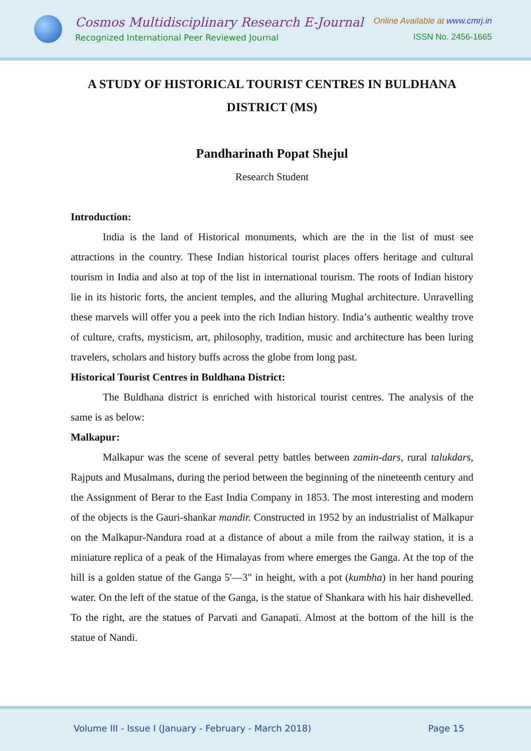Cosmos Multidisciplinary Research E-Journal
Recognized International Peer Reviewed Journal
Online Available at www.cmrj.in
ISSN No. 2456-1665
A STUDY OF HISTORICAL TOURIST CENTRES IN BULDHANA DISTRICT (MS)
Pandharinath Popat Shejul
Research Student
Introduction:
India is the land of Historical monuments, which are the in the list of must see attractions in the country. These Indian historical tourist places offers heritage and cultural tourism in India and also at top of the list in international tourism. The roots of Indian history lie in its historic forts, the ancient temples, and the alluring Mughal architecture. Unravelling these marvels will offer you a peek into the rich Indian history. India’s authentic wealthy trove of culture, crafts, mysticism, art, philosophy, tradition, music and architecture has been luring travelers, scholars and history buffs across the globe from long past.
Historical Tourist Centres in Buldhana District:
The Buldhana district is enriched with historical tourist centres. The analysis of the same is as below:
Malkapur:
Malkapur was the scene of several petty battles between zamin-dars, rural talukdars, Rajputs and Musalmans, during the period between the beginning of the nineteenth century and the Assignment of Berar to the East India Company in 1853. The most interesting and modern of the objects is the Gauri-shankar mandir. Constructed in 1952 by an industrialist of Malkapur on the Malkapur-Nandura road at a distance of about a mile from the railway station, it is a miniature replica of a peak of the Himalayas from where emerges the Ganga. At the top of the hill is a golden statue of the Ganga 5'—3" in height, with a pot (kumbha) in her hand pouring water. On the left of the statue of the Ganga, is the statue of Shankara with his hair dishevelled. To the right, are the statues of Parvati and Ganapati. Almost at the bottom of the hill is the statue of Nandi.
Volume III - Issue I (January - February - March 2018) Page 15